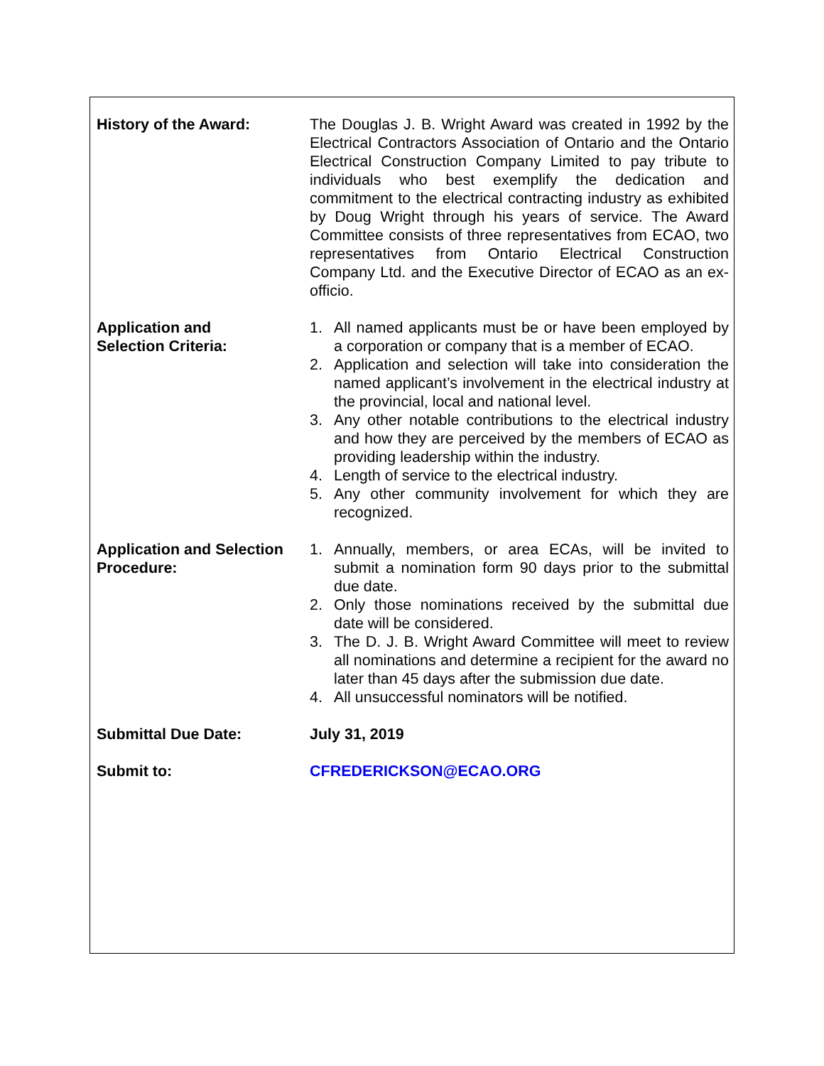| History of the Award: | The Douglas J. B. Wright Award was created in 1992 by the Electrical Contractors Association of Ontario and the Ontario Electrical Construction Company Limited to pay tribute to individuals who best exemplify the dedication and commitment to the electrical contracting industry as exhibited by Doug Wright through his years of service. The Award Committee consists of three representatives from ECAO, two representatives from Ontario Electrical Construction Company Ltd. and the Executive Director of ECAO as an ex-officio. |
| Application and Selection Criteria: | 1. All named applicants must be or have been employed by a corporation or company that is a member of ECAO. 2. Application and selection will take into consideration the named applicant’s involvement in the electrical industry at the provincial, local and national level. 3. Any other notable contributions to the electrical industry and how they are perceived by the members of ECAO as providing leadership within the industry. 4. Length of service to the electrical industry. 5. Any other community involvement for which they are recognized. |
| Application and Selection Procedure: | 1. Annually, members, or area ECAs, will be invited to submit a nomination form 90 days prior to the submittal due date. 2. Only those nominations received by the submittal due date will be considered. 3. The D. J. B. Wright Award Committee will meet to review all nominations and determine a recipient for the award no later than 45 days after the submission due date. 4. All unsuccessful nominators will be notified. |
| Submittal Due Date: | July 31, 2019 |
| Submit to: | CFREDERICKSON@ECAO.ORG |